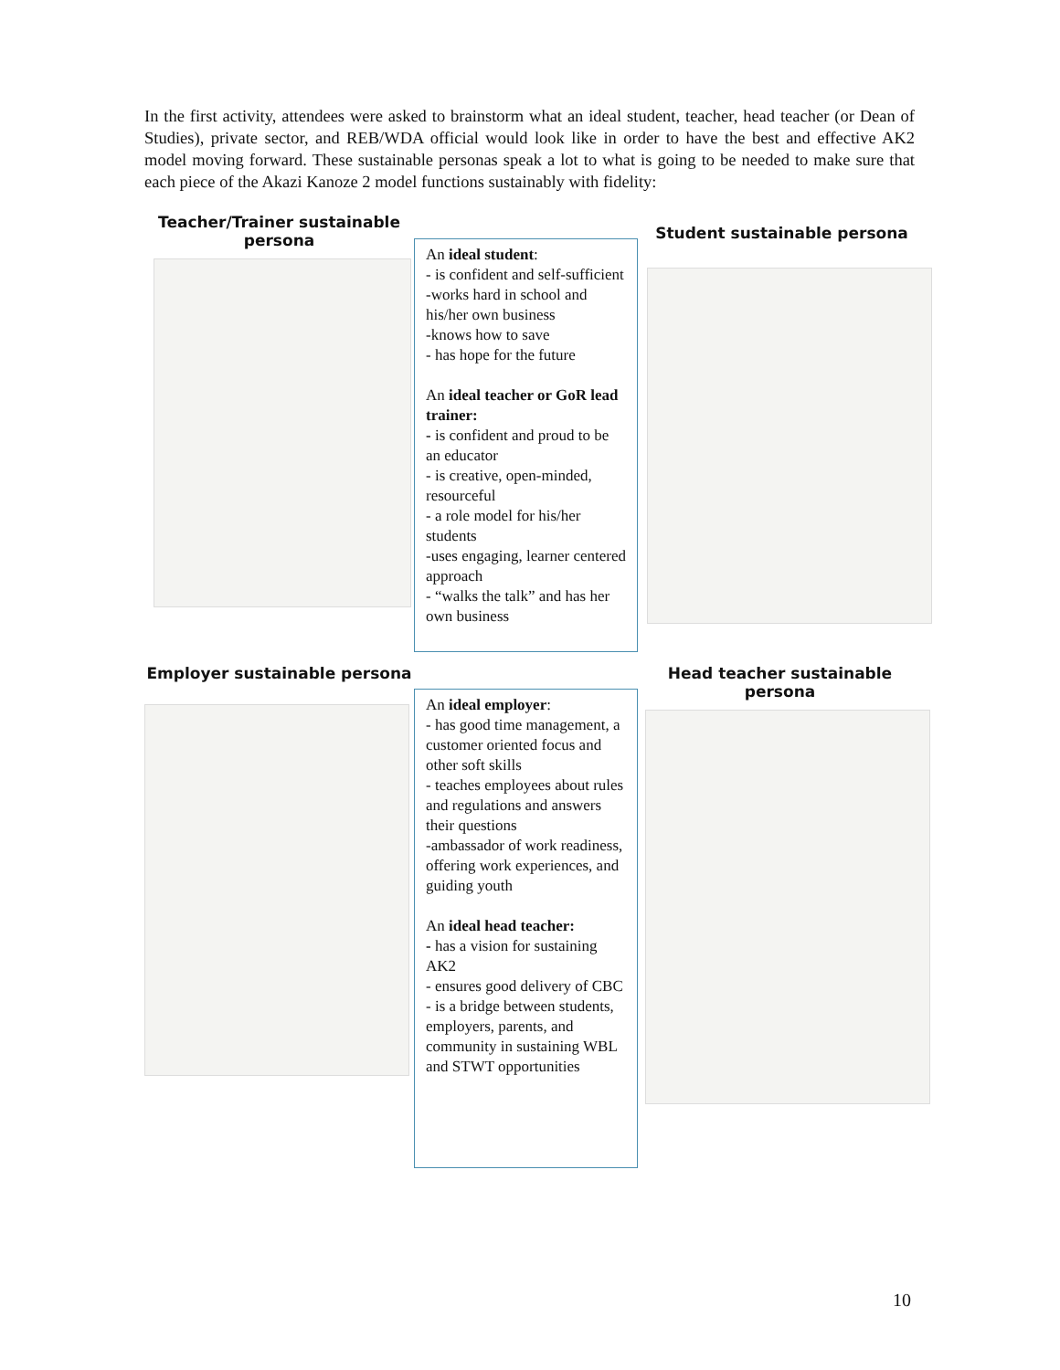In the first activity, attendees were asked to brainstorm what an ideal student, teacher, head teacher (or Dean of Studies), private sector, and REB/WDA official would look like in order to have the best and effective AK2 model moving forward. These sustainable personas speak a lot to what is going to be needed to make sure that each piece of the Akazi Kanoze 2 model functions sustainably with fidelity:
Teacher/Trainer sustainable persona
An ideal student:
- is confident and self-sufficient
-works hard in school and his/her own business
-knows how to save
- has hope for the future
An ideal teacher or GoR lead trainer:
- is confident and proud to be an educator
- is creative, open-minded, resourceful
- a role model for his/her students
-uses engaging, learner centered approach
- “walks the talk” and has her own business
Student sustainable persona
Employer sustainable persona
An ideal employer:
- has good time management, a customer oriented focus and other soft skills
- teaches employees about rules and regulations and answers their questions
-ambassador of work readiness, offering work experiences, and guiding youth
An ideal head teacher:
- has a vision for sustaining AK2
- ensures good delivery of CBC
- is a bridge between students, employers, parents, and community in sustaining WBL and STWT opportunities
Head teacher sustainable persona
10